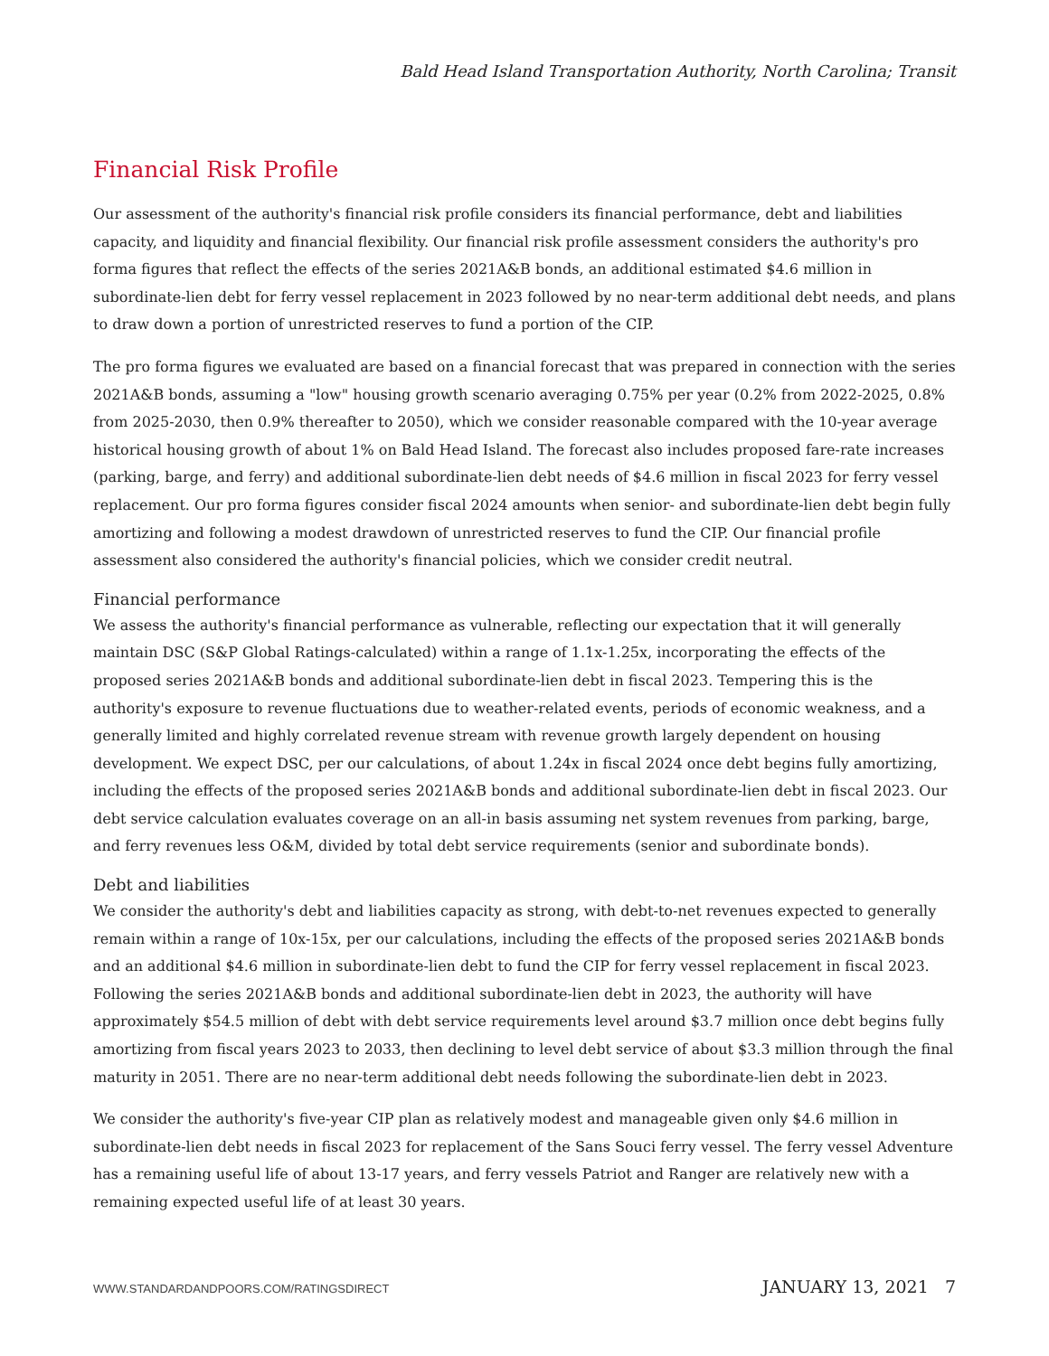Bald Head Island Transportation Authority, North Carolina; Transit
Financial Risk Profile
Our assessment of the authority's financial risk profile considers its financial performance, debt and liabilities capacity, and liquidity and financial flexibility. Our financial risk profile assessment considers the authority's pro forma figures that reflect the effects of the series 2021A&B bonds, an additional estimated $4.6 million in subordinate-lien debt for ferry vessel replacement in 2023 followed by no near-term additional debt needs, and plans to draw down a portion of unrestricted reserves to fund a portion of the CIP.
The pro forma figures we evaluated are based on a financial forecast that was prepared in connection with the series 2021A&B bonds, assuming a "low" housing growth scenario averaging 0.75% per year (0.2% from 2022-2025, 0.8% from 2025-2030, then 0.9% thereafter to 2050), which we consider reasonable compared with the 10-year average historical housing growth of about 1% on Bald Head Island. The forecast also includes proposed fare-rate increases (parking, barge, and ferry) and additional subordinate-lien debt needs of $4.6 million in fiscal 2023 for ferry vessel replacement. Our pro forma figures consider fiscal 2024 amounts when senior- and subordinate-lien debt begin fully amortizing and following a modest drawdown of unrestricted reserves to fund the CIP. Our financial profile assessment also considered the authority's financial policies, which we consider credit neutral.
Financial performance
We assess the authority's financial performance as vulnerable, reflecting our expectation that it will generally maintain DSC (S&P Global Ratings-calculated) within a range of 1.1x-1.25x, incorporating the effects of the proposed series 2021A&B bonds and additional subordinate-lien debt in fiscal 2023. Tempering this is the authority's exposure to revenue fluctuations due to weather-related events, periods of economic weakness, and a generally limited and highly correlated revenue stream with revenue growth largely dependent on housing development. We expect DSC, per our calculations, of about 1.24x in fiscal 2024 once debt begins fully amortizing, including the effects of the proposed series 2021A&B bonds and additional subordinate-lien debt in fiscal 2023. Our debt service calculation evaluates coverage on an all-in basis assuming net system revenues from parking, barge, and ferry revenues less O&M, divided by total debt service requirements (senior and subordinate bonds).
Debt and liabilities
We consider the authority's debt and liabilities capacity as strong, with debt-to-net revenues expected to generally remain within a range of 10x-15x, per our calculations, including the effects of the proposed series 2021A&B bonds and an additional $4.6 million in subordinate-lien debt to fund the CIP for ferry vessel replacement in fiscal 2023. Following the series 2021A&B bonds and additional subordinate-lien debt in 2023, the authority will have approximately $54.5 million of debt with debt service requirements level around $3.7 million once debt begins fully amortizing from fiscal years 2023 to 2033, then declining to level debt service of about $3.3 million through the final maturity in 2051. There are no near-term additional debt needs following the subordinate-lien debt in 2023.
We consider the authority's five-year CIP plan as relatively modest and manageable given only $4.6 million in subordinate-lien debt needs in fiscal 2023 for replacement of the Sans Souci ferry vessel. The ferry vessel Adventure has a remaining useful life of about 13-17 years, and ferry vessels Patriot and Ranger are relatively new with a remaining expected useful life of at least 30 years.
WWW.STANDARDANDPOORS.COM/RATINGSDIRECT JANUARY 13, 2021 7